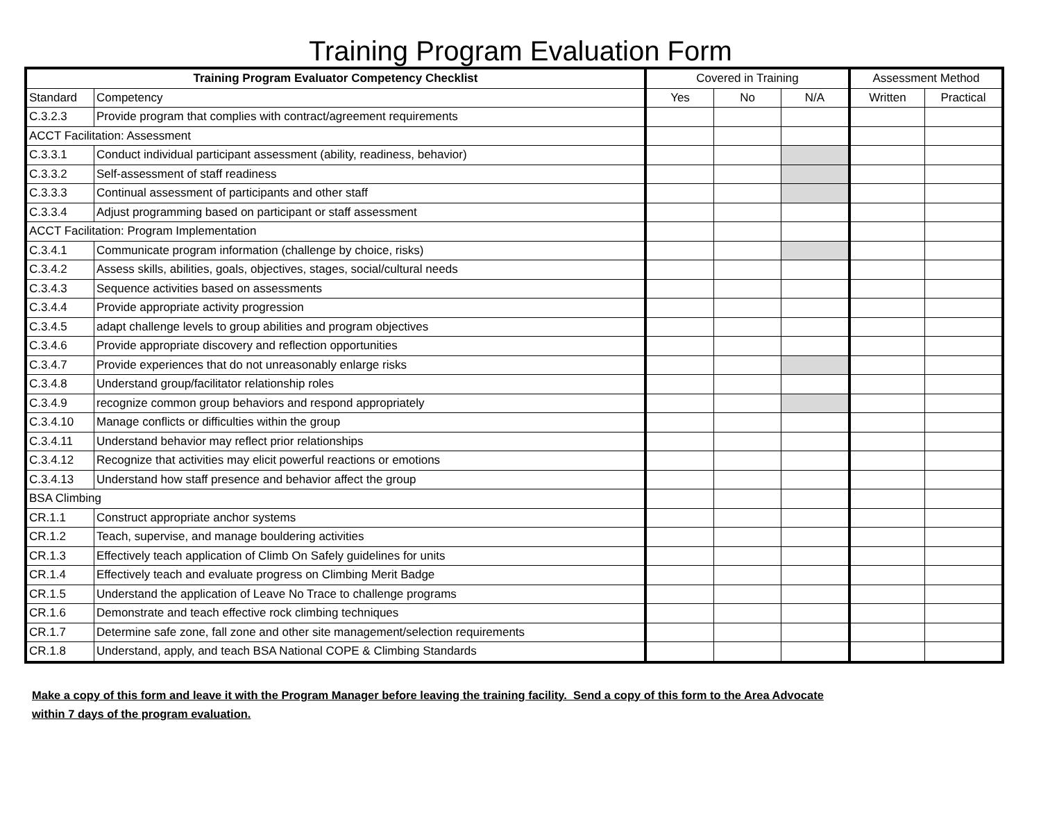Training Program Evaluation Form
| Training Program Evaluator Competency Checklist | | Covered in Training | | | Assessment Method | |
| --- | --- | --- | --- | --- | --- | --- |
| Standard | Competency | Yes | No | N/A | Written | Practical |
| C.3.2.3 | Provide program that complies with contract/agreement requirements | | | | | |
| ACCT Facilitation: Assessment | | | | | | |
| C.3.3.1 | Conduct individual participant assessment (ability, readiness, behavior) | | | | | |
| C.3.3.2 | Self-assessment of staff readiness | | | | | |
| C.3.3.3 | Continual assessment of participants and other staff | | | | | |
| C.3.3.4 | Adjust programming based on participant or staff assessment | | | | | |
| ACCT Facilitation: Program Implementation | | | | | | |
| C.3.4.1 | Communicate program information (challenge by choice, risks) | | | | | |
| C.3.4.2 | Assess skills, abilities, goals, objectives, stages, social/cultural needs | | | | | |
| C.3.4.3 | Sequence activities based on assessments | | | | | |
| C.3.4.4 | Provide appropriate activity progression | | | | | |
| C.3.4.5 | adapt challenge levels to group abilities and program objectives | | | | | |
| C.3.4.6 | Provide appropriate discovery and reflection opportunities | | | | | |
| C.3.4.7 | Provide experiences that do not unreasonably enlarge risks | | | | | |
| C.3.4.8 | Understand group/facilitator relationship roles | | | | | |
| C.3.4.9 | recognize common group behaviors and respond appropriately | | | | | |
| C.3.4.10 | Manage conflicts or difficulties within the group | | | | | |
| C.3.4.11 | Understand behavior may reflect prior relationships | | | | | |
| C.3.4.12 | Recognize that activities may elicit powerful reactions or emotions | | | | | |
| C.3.4.13 | Understand how staff presence and behavior affect the group | | | | | |
| BSA Climbing | | | | | | |
| CR.1.1 | Construct appropriate anchor systems | | | | | |
| CR.1.2 | Teach, supervise, and manage bouldering activities | | | | | |
| CR.1.3 | Effectively teach application of Climb On Safely guidelines for units | | | | | |
| CR.1.4 | Effectively teach and evaluate progress on Climbing Merit Badge | | | | | |
| CR.1.5 | Understand the application of Leave No Trace to challenge programs | | | | | |
| CR.1.6 | Demonstrate and teach effective rock climbing techniques | | | | | |
| CR.1.7 | Determine safe zone, fall zone and other site management/selection requirements | | | | | |
| CR.1.8 | Understand, apply, and teach BSA National COPE & Climbing Standards | | | | | |
Make a copy of this form and leave it with the Program Manager before leaving the training facility. Send a copy of this form to the Area Advocate
within 7 days of the program evaluation.